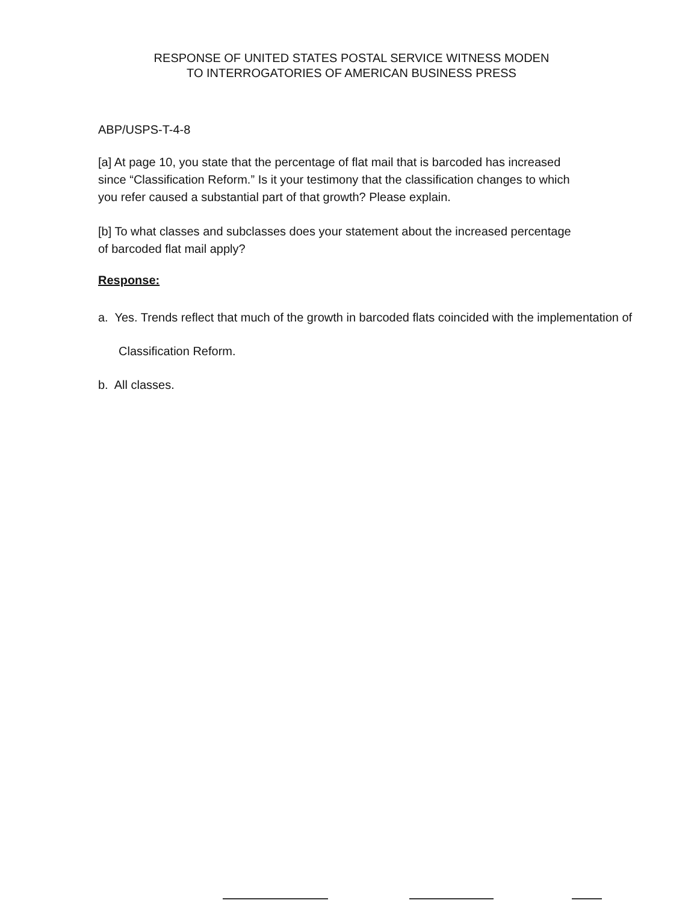RESPONSE OF UNITED STATES POSTAL SERVICE WITNESS MODEN
TO INTERROGATORIES OF AMERICAN BUSINESS PRESS
ABP/USPS-T-4-8
[a] At page 10, you state that the percentage of flat mail that is barcoded has increased since “Classification Reform.” Is it your testimony that the classification changes to which you refer caused a substantial part of that growth? Please explain.
[b] To what classes and subclasses does your statement about the increased percentage of barcoded flat mail apply?
Response:
a. Yes. Trends reflect that much of the growth in barcoded flats coincided with the implementation of Classification Reform.
b. All classes.